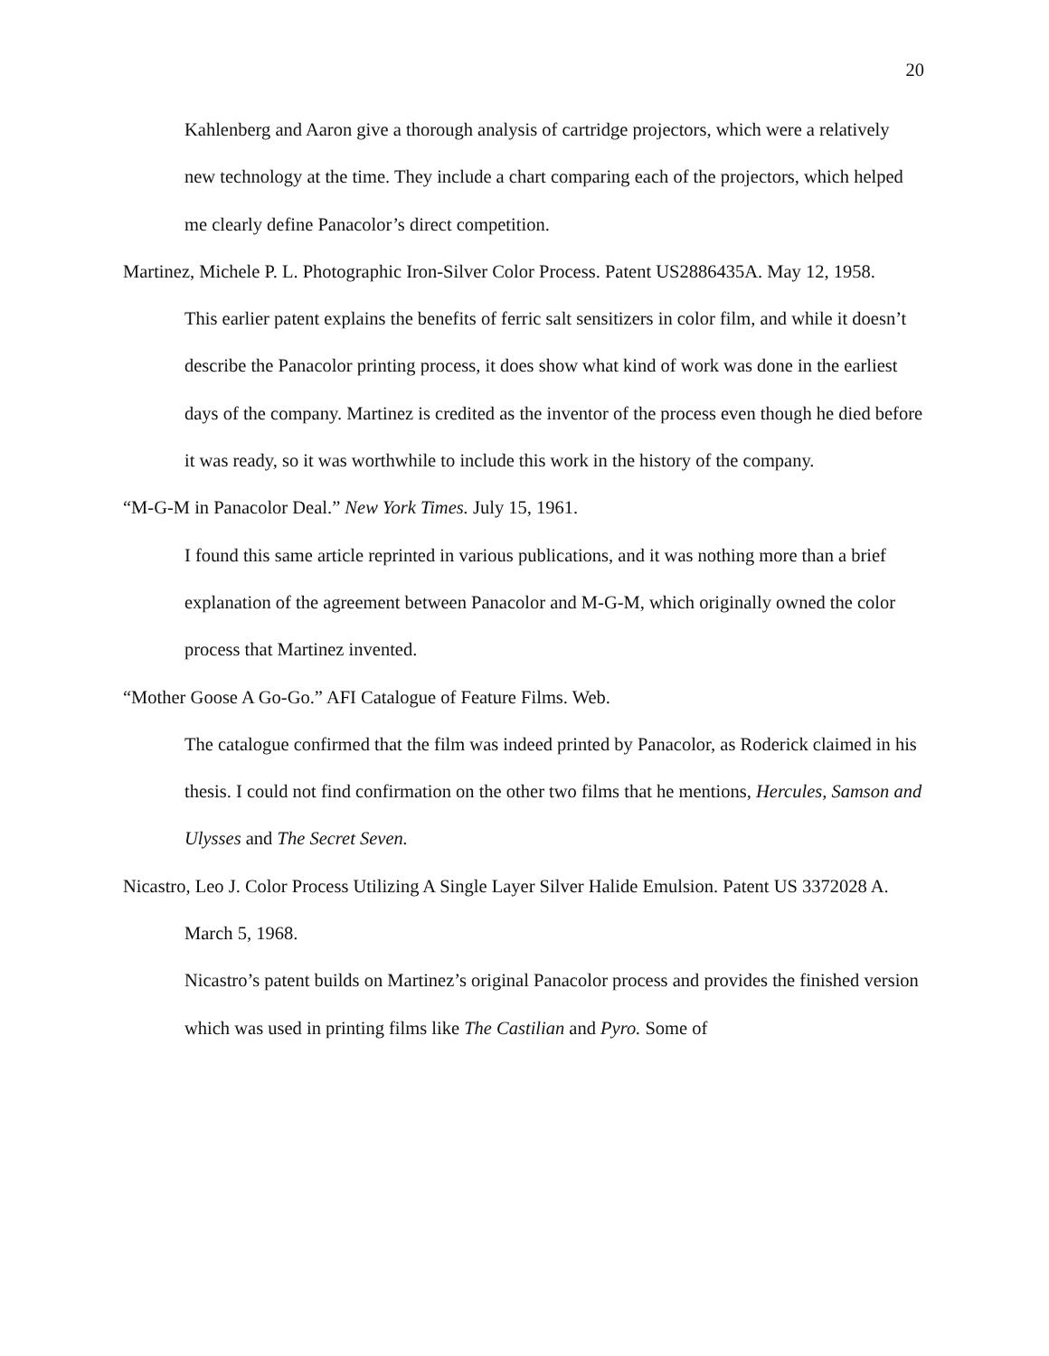20
Kahlenberg and Aaron give a thorough analysis of cartridge projectors, which were a relatively new technology at the time. They include a chart comparing each of the projectors, which helped me clearly define Panacolor’s direct competition.
Martinez, Michele P. L. Photographic Iron-Silver Color Process. Patent US2886435A. May 12, 1958.
This earlier patent explains the benefits of ferric salt sensitizers in color film, and while it doesn’t describe the Panacolor printing process, it does show what kind of work was done in the earliest days of the company. Martinez is credited as the inventor of the process even though he died before it was ready, so it was worthwhile to include this work in the history of the company.
“M-G-M in Panacolor Deal.” New York Times. July 15, 1961.
I found this same article reprinted in various publications, and it was nothing more than a brief explanation of the agreement between Panacolor and M-G-M, which originally owned the color process that Martinez invented.
“Mother Goose A Go-Go.” AFI Catalogue of Feature Films. Web.
The catalogue confirmed that the film was indeed printed by Panacolor, as Roderick claimed in his thesis. I could not find confirmation on the other two films that he mentions, Hercules, Samson and Ulysses and The Secret Seven.
Nicastro, Leo J. Color Process Utilizing A Single Layer Silver Halide Emulsion. Patent US 3372028 A. March 5, 1968.
Nicastro’s patent builds on Martinez’s original Panacolor process and provides the finished version which was used in printing films like The Castilian and Pyro. Some of